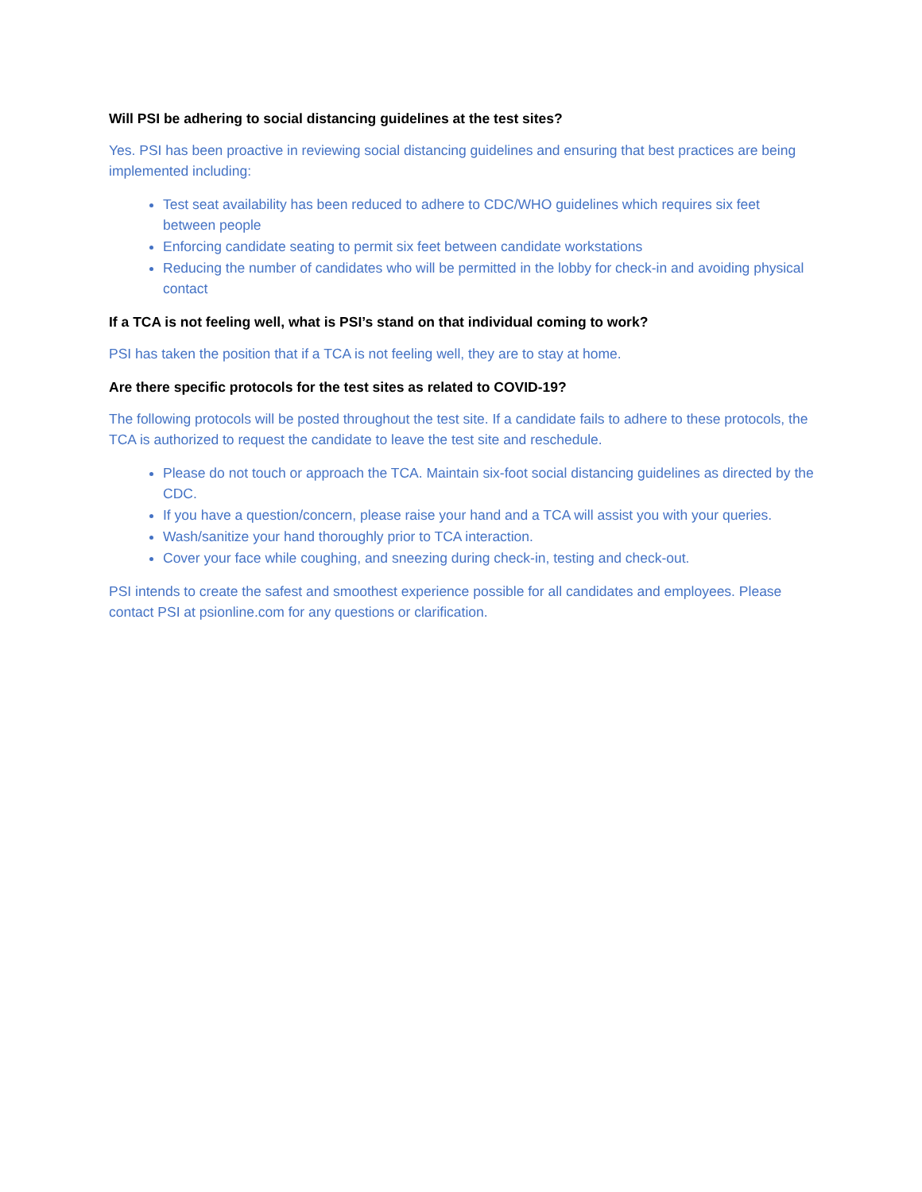Will PSI be adhering to social distancing guidelines at the test sites?
Yes. PSI has been proactive in reviewing social distancing guidelines and ensuring that best practices are being implemented including:
Test seat availability has been reduced to adhere to CDC/WHO guidelines which requires six feet between people
Enforcing candidate seating to permit six feet between candidate workstations
Reducing the number of candidates who will be permitted in the lobby for check-in and avoiding physical contact
If a TCA is not feeling well, what is PSI’s stand on that individual coming to work?
PSI has taken the position that if a TCA is not feeling well, they are to stay at home.
Are there specific protocols for the test sites as related to COVID-19?
The following protocols will be posted throughout the test site. If a candidate fails to adhere to these protocols, the TCA is authorized to request the candidate to leave the test site and reschedule.
Please do not touch or approach the TCA. Maintain six-foot social distancing guidelines as directed by the CDC.
If you have a question/concern, please raise your hand and a TCA will assist you with your queries.
Wash/sanitize your hand thoroughly prior to TCA interaction.
Cover your face while coughing, and sneezing during check-in, testing and check-out.
PSI intends to create the safest and smoothest experience possible for all candidates and employees. Please contact PSI at psionline.com for any questions or clarification.